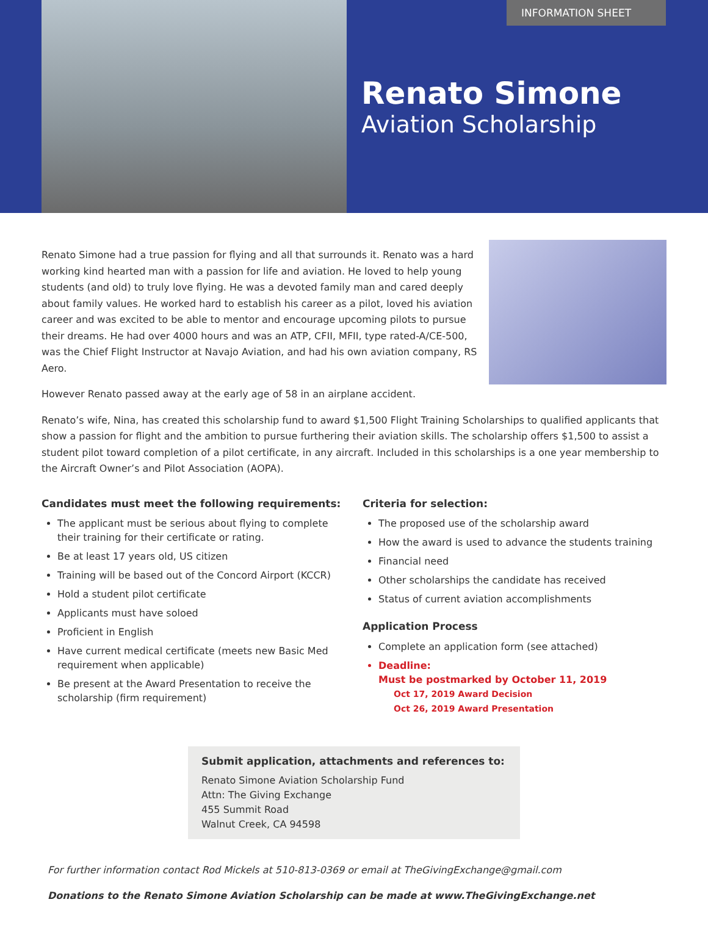INFORMATION SHEET
Renato Simone
Aviation Scholarship
Renato Simone had a true passion for flying and all that surrounds it. Renato was a hard working kind hearted man with a passion for life and aviation. He loved to help young students (and old) to truly love flying. He was a devoted family man and cared deeply about family values. He worked hard to establish his career as a pilot, loved his aviation career and was excited to be able to mentor and encourage upcoming pilots to pursue their dreams. He had over 4000 hours and was an ATP, CFII, MFII, type rated-A/CE-500, was the Chief Flight Instructor at Navajo Aviation, and had his own aviation company, RS Aero.
However Renato passed away at the early age of 58 in an airplane accident.
Renato’s wife, Nina, has created this scholarship fund to award $1,500 Flight Training Scholarships to qualified applicants that show a passion for flight and the ambition to pursue furthering their aviation skills. The scholarship offers $1,500 to assist a student pilot toward completion of a pilot certificate, in any aircraft. Included in this scholarships is a one year membership to the Aircraft Owner’s and Pilot Association (AOPA).
Candidates must meet the following requirements:
The applicant must be serious about flying to complete their training for their certificate or rating.
Be at least 17 years old, US citizen
Training will be based out of the Concord Airport (KCCR)
Hold a student pilot certificate
Applicants must have soloed
Proficient in English
Have current medical certificate (meets new Basic Med requirement when applicable)
Be present at the Award Presentation to receive the scholarship (firm requirement)
Criteria for selection:
The proposed use of the scholarship award
How the award is used to advance the students training
Financial need
Other scholarships the candidate has received
Status of current aviation accomplishments
Application Process
Complete an application form (see attached)
Deadline:
Must be postmarked by October 11, 2019
Oct 17, 2019 Award Decision
Oct 26, 2019 Award Presentation
Submit application, attachments and references to:
Renato Simone Aviation Scholarship Fund
Attn: The Giving Exchange
455 Summit Road
Walnut Creek, CA 94598
For further information contact Rod Mickels at 510-813-0369 or email at TheGivingExchange@gmail.com
Donations to the Renato Simone Aviation Scholarship can be made at www.TheGivingExchange.net